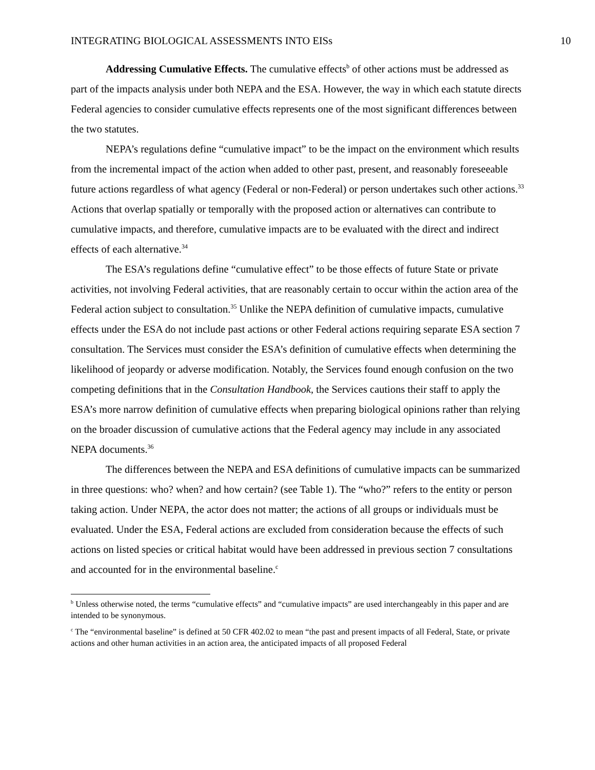INTEGRATING BIOLOGICAL ASSESSMENTS INTO EISs 10
Addressing Cumulative Effects. The cumulative effects<sup>b</sup> of other actions must be addressed as part of the impacts analysis under both NEPA and the ESA. However, the way in which each statute directs Federal agencies to consider cumulative effects represents one of the most significant differences between the two statutes.
NEPA’s regulations define “cumulative impact” to be the impact on the environment which results from the incremental impact of the action when added to other past, present, and reasonably foreseeable future actions regardless of what agency (Federal or non-Federal) or person undertakes such other actions.<sup>33</sup> Actions that overlap spatially or temporally with the proposed action or alternatives can contribute to cumulative impacts, and therefore, cumulative impacts are to be evaluated with the direct and indirect effects of each alternative.<sup>34</sup>
The ESA’s regulations define “cumulative effect” to be those effects of future State or private activities, not involving Federal activities, that are reasonably certain to occur within the action area of the Federal action subject to consultation.<sup>35</sup> Unlike the NEPA definition of cumulative impacts, cumulative effects under the ESA do not include past actions or other Federal actions requiring separate ESA section 7 consultation. The Services must consider the ESA’s definition of cumulative effects when determining the likelihood of jeopardy or adverse modification. Notably, the Services found enough confusion on the two competing definitions that in the Consultation Handbook, the Services cautions their staff to apply the ESA’s more narrow definition of cumulative effects when preparing biological opinions rather than relying on the broader discussion of cumulative actions that the Federal agency may include in any associated NEPA documents.<sup>36</sup>
The differences between the NEPA and ESA definitions of cumulative impacts can be summarized in three questions: who? when? and how certain? (see Table 1). The “who?” refers to the entity or person taking action. Under NEPA, the actor does not matter; the actions of all groups or individuals must be evaluated. Under the ESA, Federal actions are excluded from consideration because the effects of such actions on listed species or critical habitat would have been addressed in previous section 7 consultations and accounted for in the environmental baseline.<sup>c</sup>
<sup>b</sup> Unless otherwise noted, the terms “cumulative effects” and “cumulative impacts” are used interchangeably in this paper and are intended to be synonymous.
<sup>c</sup> The “environmental baseline” is defined at 50 CFR 402.02 to mean “the past and present impacts of all Federal, State, or private actions and other human activities in an action area, the anticipated impacts of all proposed Federal